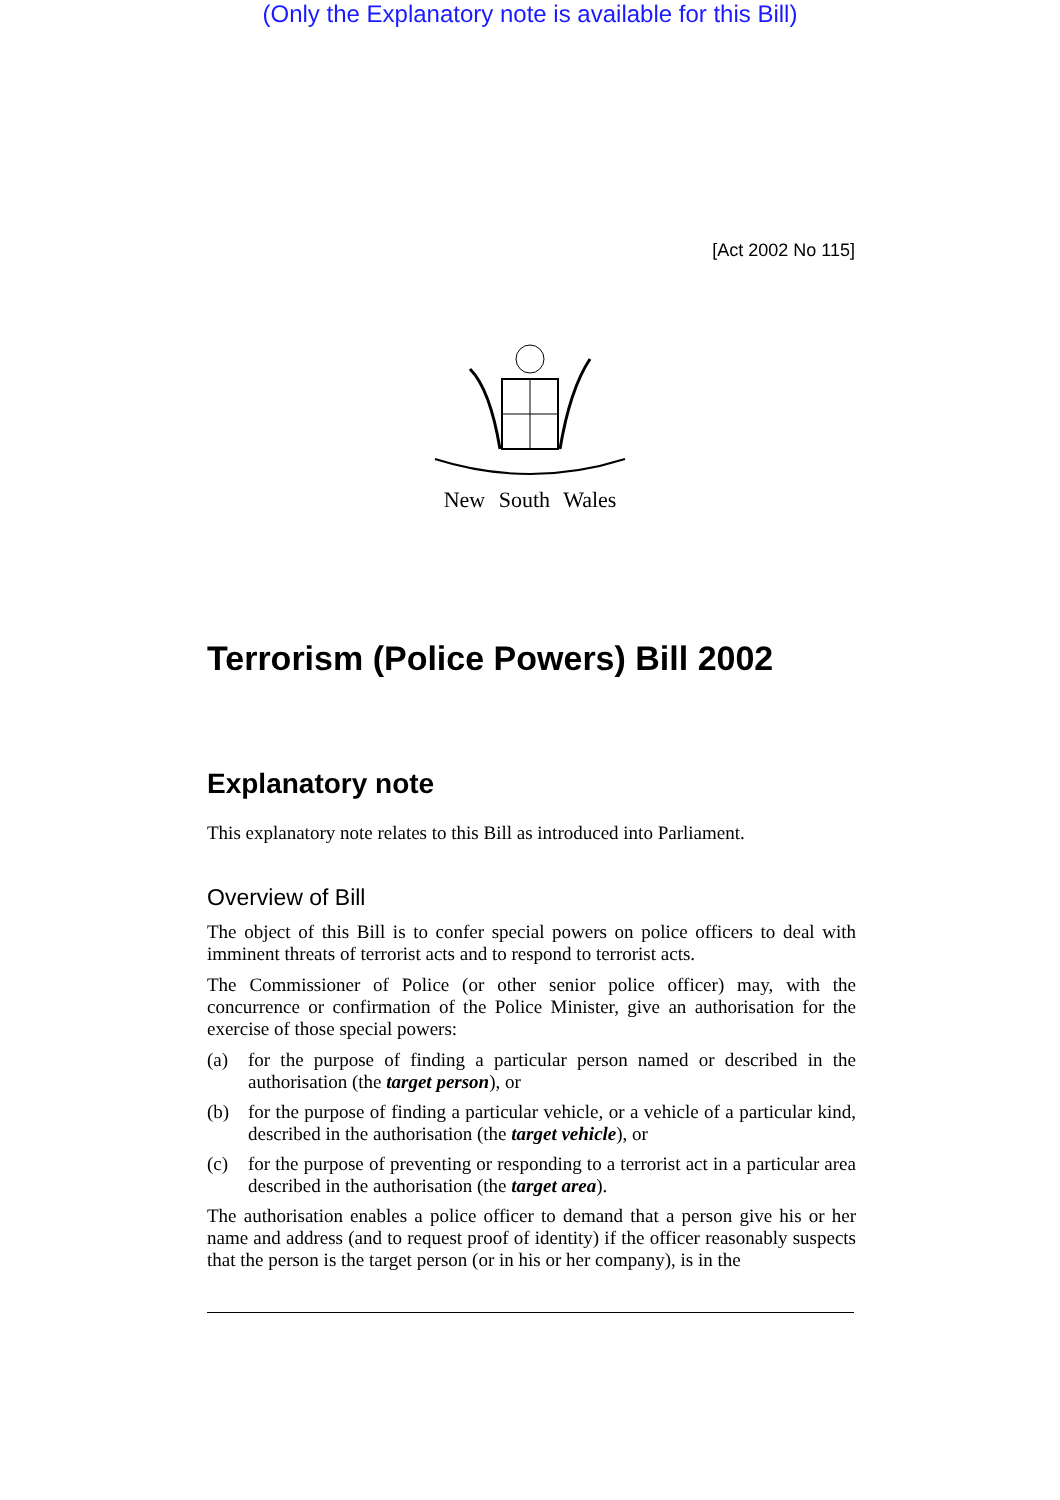(Only the Explanatory note is available for this Bill)
[Act 2002 No 115]
New South Wales
Terrorism (Police Powers) Bill 2002
Explanatory note
This explanatory note relates to this Bill as introduced into Parliament.
Overview of Bill
The object of this Bill is to confer special powers on police officers to deal with imminent threats of terrorist acts and to respond to terrorist acts.
The Commissioner of Police (or other senior police officer) may, with the concurrence or confirmation of the Police Minister, give an authorisation for the exercise of those special powers:
(a) for the purpose of finding a particular person named or described in the authorisation (the target person), or
(b) for the purpose of finding a particular vehicle, or a vehicle of a particular kind, described in the authorisation (the target vehicle), or
(c) for the purpose of preventing or responding to a terrorist act in a particular area described in the authorisation (the target area).
The authorisation enables a police officer to demand that a person give his or her name and address (and to request proof of identity) if the officer reasonably suspects that the person is the target person (or in his or her company), is in the